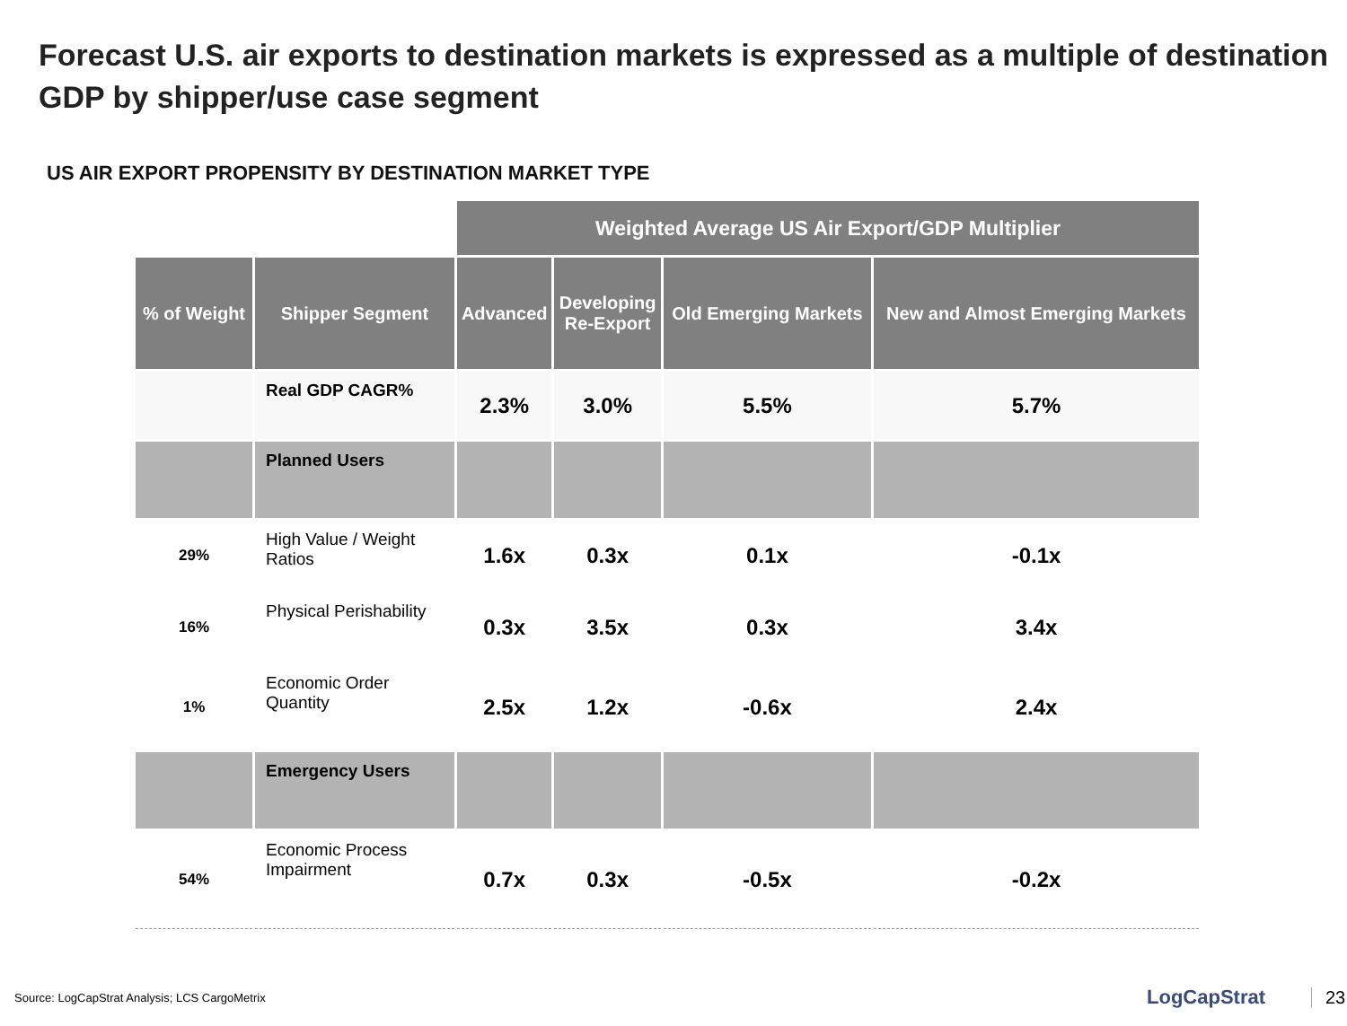Forecast U.S. air exports to destination markets is expressed as a multiple of destination GDP by shipper/use case segment
US AIR EXPORT PROPENSITY BY DESTINATION MARKET TYPE
| | | Weighted Average US Air Export/GDP Multiplier | | | |
| % of Weight | Shipper Segment | Advanced | Developing Re-Export | Old Emerging Markets | New and Almost Emerging Markets |
| | Real GDP CAGR% | 2.3% | 3.0% | 5.5% | 5.7% |
| | Planned Users | | | | |
| 29% | High Value / Weight Ratios | 1.6x | 0.3x | 0.1x | -0.1x |
| 16% | Physical Perishability | 0.3x | 3.5x | 0.3x | 3.4x |
| 1% | Economic Order Quantity | 2.5x | 1.2x | -0.6x | 2.4x |
| | Emergency Users | | | | |
| 54% | Economic Process Impairment | 0.7x | 0.3x | -0.5x | -0.2x |
Source: LogCapStrat Analysis; LCS CargoMetrix
LogCapStrat 23